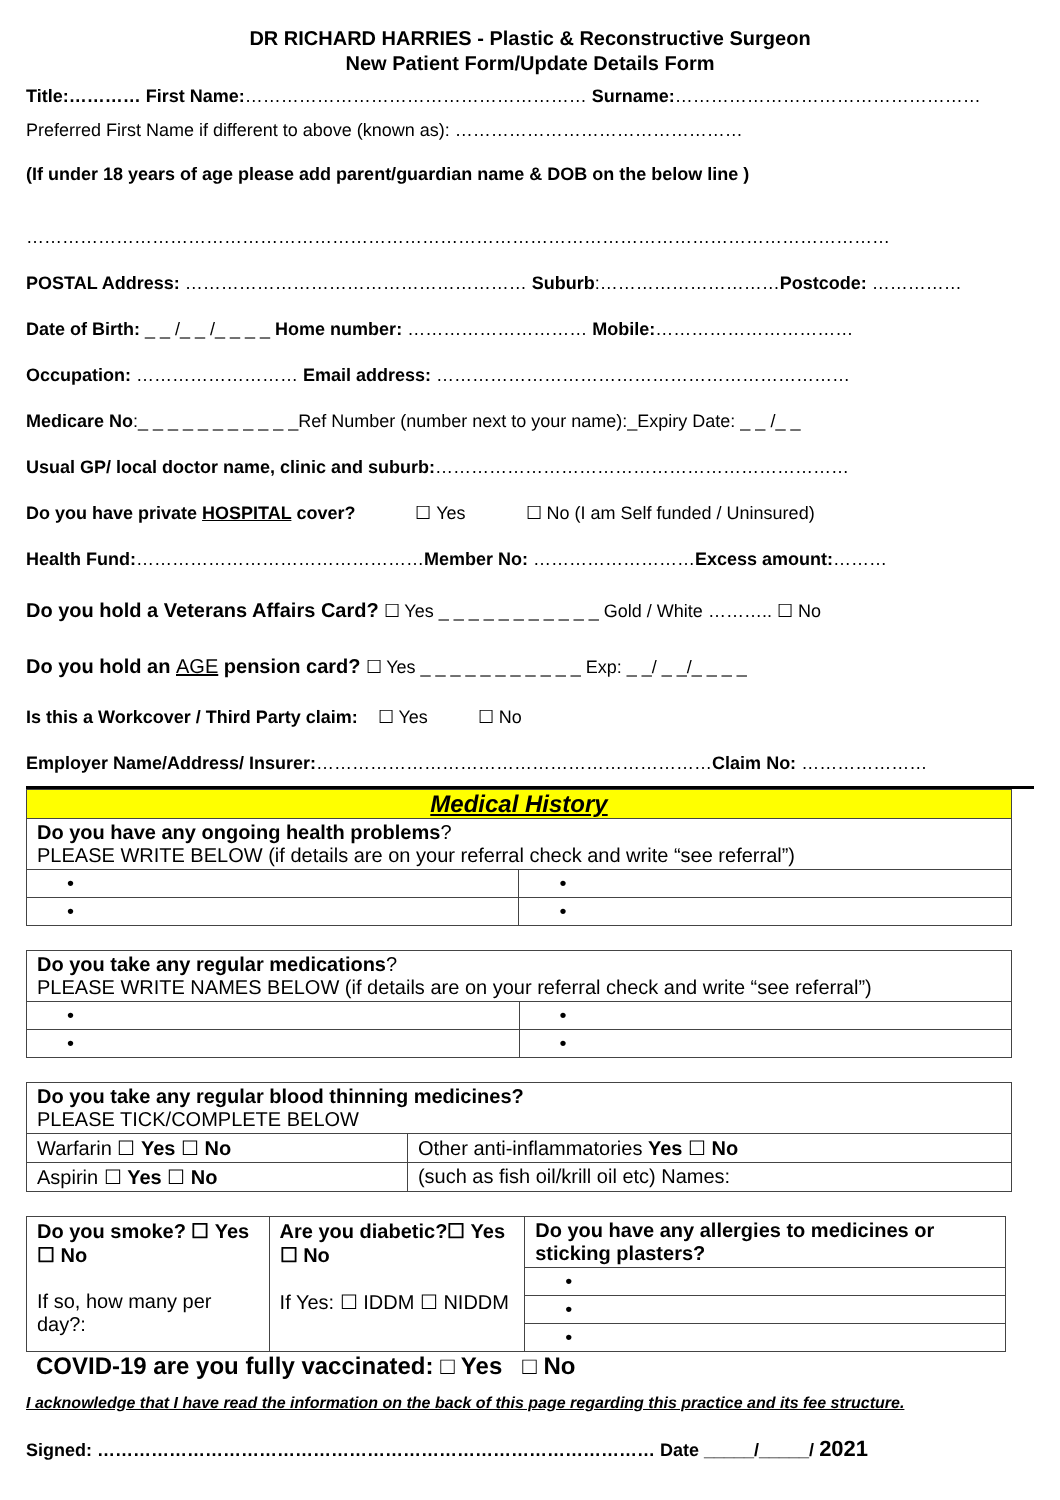DR RICHARD HARRIES - Plastic & Reconstructive Surgeon
New Patient Form/Update Details Form
Title:………… First Name:………………………………………………… Surname:……………………………………………
Preferred First Name if different to above (known as): …………………………………………
(If under 18 years of age please add parent/guardian name & DOB on the below line )
………………………………………………………………………………………………………………………………
POSTAL Address: ………………………………………………… Suburb:…………………………Postcode: ……………
Date of Birth: _ _ /_ _ /_ _ _ _ Home number: ………………………… Mobile:……………………………
Occupation: ……………………… Email address: ……………………………………………………………
Medicare No:_ _ _ _ _ _ _ _ _ _ _Ref Number (number next to your name):_Expiry Date: _ _ /_ _
Usual GP/ local doctor name, clinic and suburb:……………………………………………………………
Do you have private HOSPITAL cover? ☐ Yes ☐ No (I am Self funded / Uninsured)
Health Fund:…………………………………………Member No: ………………………Excess amount:………
Do you hold a Veterans Affairs Card? ☐ Yes _ _ _ _ _ _ _ _ _ _ _ Gold / White ……….. ☐ No
Do you hold an AGE pension card? ☐ Yes _ _ _ _ _ _ _ _ _ _ _ Exp: _ _/ _ _/_ _ _ _
Is this a Workcover / Third Party claim: ☐ Yes ☐ No
Employer Name/Address/ Insurer:…………………………………………………………Claim No: …………………
| Medical History | |
| Do you have any ongoing health problems ? PLEASE WRITE BELOW (if details are on your referral check and write “see referral”) | |
| • | • |
| • | • |
| Do you take any regular medications ? PLEASE WRITE NAMES BELOW (if details are on your referral check and write “see referral”) | |
| • | • |
| • | • |
| Do you take any regular blood thinning medicines? PLEASE TICK/COMPLETE BELOW | |
| Warfarin ☐ Yes ☐ No | Other anti-inflammatories Yes ☐ No |
| Aspirin ☐ Yes ☐ No | (such as fish oil/krill oil etc) Names: |
| Do you smoke? ☐ Yes ☐ No If so, how many per day?: | Are you diabetic?☐ Yes ☐ No If Yes: ☐ IDDM ☐ NIDDM | Do you have any allergies to medicines or sticking plasters? |
| | | • |
| | | • |
| | | • |
COVID-19 are you fully vaccinated: □ Yes □ No
I acknowledge that I have read the information on the back of this page regarding this practice and its fee structure.
Signed: ………………………………………………………………………………… Date _____/_____/ 2021